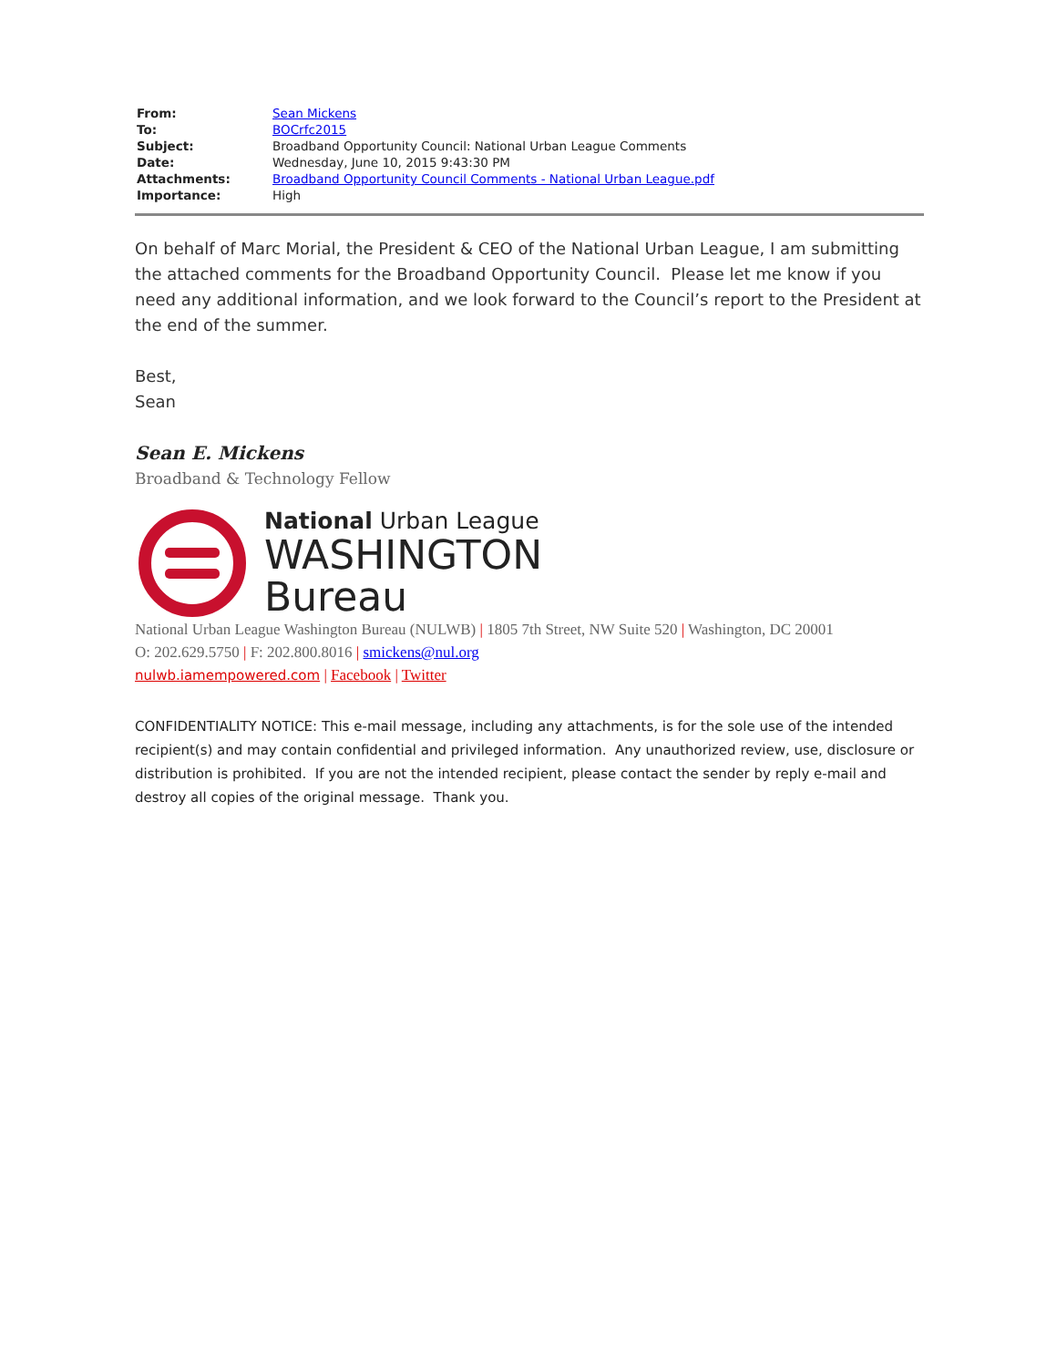| From: | Sean Mickens |
| To: | BOCrfc2015 |
| Subject: | Broadband Opportunity Council: National Urban League Comments |
| Date: | Wednesday, June 10, 2015 9:43:30 PM |
| Attachments: | Broadband Opportunity Council Comments - National Urban League.pdf |
| Importance: | High |
On behalf of Marc Morial, the President & CEO of the National Urban League, I am submitting the attached comments for the Broadband Opportunity Council. Please let me know if you need any additional information, and we look forward to the Council’s report to the President at the end of the summer.
Best,
Sean
Sean E. Mickens
Broadband & Technology Fellow
National Urban League
WASHINGTON
Bureau
National Urban League Washington Bureau (NULWB) | 1805 7th Street, NW Suite 520 | Washington, DC 20001
O: 202.629.5750 | F: 202.800.8016 | smickens@nul.org
nulwb.iamempowered.com | Facebook | Twitter
CONFIDENTIALITY NOTICE: This e-mail message, including any attachments, is for the sole use of the intended recipient(s) and may contain confidential and privileged information. Any unauthorized review, use, disclosure or distribution is prohibited. If you are not the intended recipient, please contact the sender by reply e-mail and destroy all copies of the original message. Thank you.